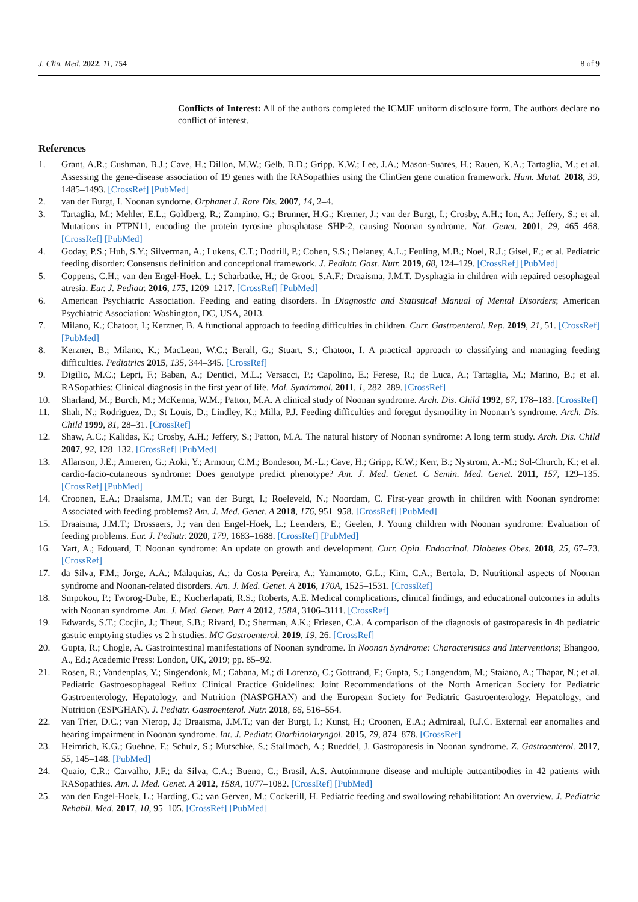J. Clin. Med. 2022, 11, 754 8 of 9
Conflicts of Interest: All of the authors completed the ICMJE uniform disclosure form. The authors declare no conflict of interest.
References
1. Grant, A.R.; Cushman, B.J.; Cave, H.; Dillon, M.W.; Gelb, B.D.; Gripp, K.W.; Lee, J.A.; Mason-Suares, H.; Rauen, K.A.; Tartaglia, M.; et al. Assessing the gene-disease association of 19 genes with the RASopathies using the ClinGen gene curation framework. Hum. Mutat. 2018, 39, 1485–1493. [CrossRef] [PubMed]
2. van der Burgt, I. Noonan syndome. Orphanet J. Rare Dis. 2007, 14, 2–4.
3. Tartaglia, M.; Mehler, E.L.; Goldberg, R.; Zampino, G.; Brunner, H.G.; Kremer, J.; van der Burgt, I.; Crosby, A.H.; Ion, A.; Jeffery, S.; et al. Mutations in PTPN11, encoding the protein tyrosine phosphatase SHP-2, causing Noonan syndrome. Nat. Genet. 2001, 29, 465–468. [CrossRef] [PubMed]
4. Goday, P.S.; Huh, S.Y.; Silverman, A.; Lukens, C.T.; Dodrill, P.; Cohen, S.S.; Delaney, A.L.; Feuling, M.B.; Noel, R.J.; Gisel, E.; et al. Pediatric feeding disorder: Consensus definition and conceptional framework. J. Pediatr. Gast. Nutr. 2019, 68, 124–129. [CrossRef] [PubMed]
5. Coppens, C.H.; van den Engel-Hoek, L.; Scharbatke, H.; de Groot, S.A.F.; Draaisma, J.M.T. Dysphagia in children with repaired oesophageal atresia. Eur. J. Pediatr. 2016, 175, 1209–1217. [CrossRef] [PubMed]
6. American Psychiatric Association. Feeding and eating disorders. In Diagnostic and Statistical Manual of Mental Disorders; American Psychiatric Association: Washington, DC, USA, 2013.
7. Milano, K.; Chatoor, I.; Kerzner, B. A functional approach to feeding difficulties in children. Curr. Gastroenterol. Rep. 2019, 21, 51. [CrossRef] [PubMed]
8. Kerzner, B.; Milano, K.; MacLean, W.C.; Berall, G.; Stuart, S.; Chatoor, I. A practical approach to classifying and managing feeding difficulties. Pediatrics 2015, 135, 344–345. [CrossRef]
9. Digilio, M.C.; Lepri, F.; Baban, A.; Dentici, M.L.; Versacci, P.; Capolino, E.; Ferese, R.; de Luca, A.; Tartaglia, M.; Marino, B.; et al. RASopathies: Clinical diagnosis in the first year of life. Mol. Syndromol. 2011, 1, 282–289. [CrossRef]
10. Sharland, M.; Burch, M.; McKenna, W.M.; Patton, M.A. A clinical study of Noonan syndrome. Arch. Dis. Child 1992, 67, 178–183. [CrossRef]
11. Shah, N.; Rodriguez, D.; St Louis, D.; Lindley, K.; Milla, P.J. Feeding difficulties and foregut dysmotility in Noonan’s syndrome. Arch. Dis. Child 1999, 81, 28–31. [CrossRef]
12. Shaw, A.C.; Kalidas, K.; Crosby, A.H.; Jeffery, S.; Patton, M.A. The natural history of Noonan syndrome: A long term study. Arch. Dis. Child 2007, 92, 128–132. [CrossRef] [PubMed]
13. Allanson, J.E.; Anneren, G.; Aoki, Y.; Armour, C.M.; Bondeson, M.-L.; Cave, H.; Gripp, K.W.; Kerr, B.; Nystrom, A.-M.; Sol-Church, K.; et al. cardio-facio-cutaneous syndrome: Does genotype predict phenotype? Am. J. Med. Genet. C Semin. Med. Genet. 2011, 157, 129–135. [CrossRef] [PubMed]
14. Croonen, E.A.; Draaisma, J.M.T.; van der Burgt, I.; Roeleveld, N.; Noordam, C. First-year growth in children with Noonan syndrome: Associated with feeding problems? Am. J. Med. Genet. A 2018, 176, 951–958. [CrossRef] [PubMed]
15. Draaisma, J.M.T.; Drossaers, J.; van den Engel-Hoek, L.; Leenders, E.; Geelen, J. Young children with Noonan syndrome: Evaluation of feeding problems. Eur. J. Pediatr. 2020, 179, 1683–1688. [CrossRef] [PubMed]
16. Yart, A.; Edouard, T. Noonan syndrome: An update on growth and development. Curr. Opin. Endocrinol. Diabetes Obes. 2018, 25, 67–73. [CrossRef]
17. da Silva, F.M.; Jorge, A.A.; Malaquias, A.; da Costa Pereira, A.; Yamamoto, G.L.; Kim, C.A.; Bertola, D. Nutritional aspects of Noonan syndrome and Noonan-related disorders. Am. J. Med. Genet. A 2016, 170A, 1525–1531. [CrossRef]
18. Smpokou, P.; Tworog-Dube, E.; Kucherlapati, R.S.; Roberts, A.E. Medical complications, clinical findings, and educational outcomes in adults with Noonan syndrome. Am. J. Med. Genet. Part A 2012, 158A, 3106–3111. [CrossRef]
19. Edwards, S.T.; Cocjin, J.; Theut, S.B.; Rivard, D.; Sherman, A.K.; Friesen, C.A. A comparison of the diagnosis of gastroparesis in 4h pediatric gastric emptying studies vs 2 h studies. MC Gastroenterol. 2019, 19, 26. [CrossRef]
20. Gupta, R.; Chogle, A. Gastrointestinal manifestations of Noonan syndrome. In Noonan Syndrome: Characteristics and Interventions; Bhangoo, A., Ed.; Academic Press: London, UK, 2019; pp. 85–92.
21. Rosen, R.; Vandenplas, Y.; Singendonk, M.; Cabana, M.; di Lorenzo, C.; Gottrand, F.; Gupta, S.; Langendam, M.; Staiano, A.; Thapar, N.; et al. Pediatric Gastroesophageal Reflux Clinical Practice Guidelines: Joint Recommendations of the North American Society for Pediatric Gastroenterology, Hepatology, and Nutrition (NASPGHAN) and the European Society for Pediatric Gastroenterology, Hepatology, and Nutrition (ESPGHAN). J. Pediatr. Gastroenterol. Nutr. 2018, 66, 516–554.
22. van Trier, D.C.; van Nierop, J.; Draaisma, J.M.T.; van der Burgt, I.; Kunst, H.; Croonen, E.A.; Admiraal, R.J.C. External ear anomalies and hearing impairment in Noonan syndrome. Int. J. Pediatr. Otorhinolaryngol. 2015, 79, 874–878. [CrossRef]
23. Heimrich, K.G.; Guehne, F.; Schulz, S.; Mutschke, S.; Stallmach, A.; Rueddel, J. Gastroparesis in Noonan syndrome. Z. Gastroenterol. 2017, 55, 145–148. [PubMed]
24. Quaio, C.R.; Carvalho, J.F.; da Silva, C.A.; Bueno, C.; Brasil, A.S. Autoimmune disease and multiple autoantibodies in 42 patients with RASopathies. Am. J. Med. Genet. A 2012, 158A, 1077–1082. [CrossRef] [PubMed]
25. van den Engel-Hoek, L.; Harding, C.; van Gerven, M.; Cockerill, H. Pediatric feeding and swallowing rehabilitation: An overview. J. Pediatric Rehabil. Med. 2017, 10, 95–105. [CrossRef] [PubMed]